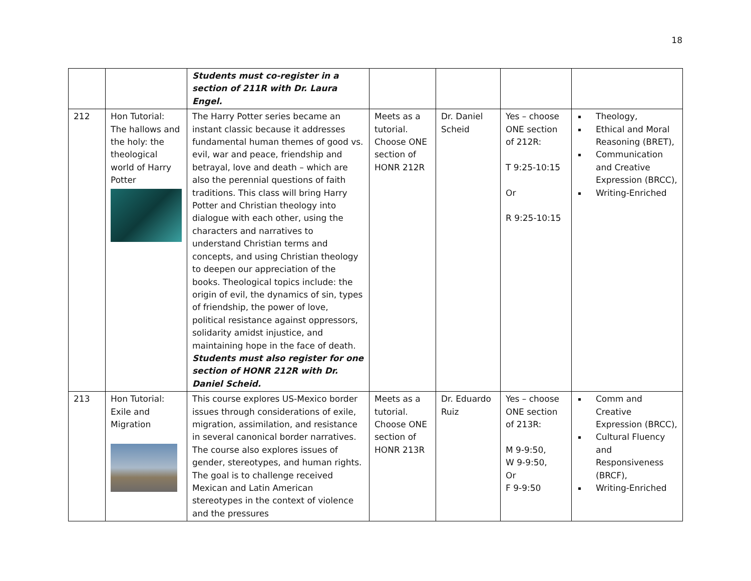18
| | | Students must co-register in a section of 211R with Dr. Laura Engel. | | | | |
| 212 | Hon Tutorial: The hallows and the holy: the theological world of Harry Potter | The Harry Potter series became an instant classic because it addresses fundamental human themes of good vs. evil, war and peace, friendship and betrayal, love and death – which are also the perennial questions of faith traditions. This class will bring Harry Potter and Christian theology into dialogue with each other, using the characters and narratives to understand Christian terms and concepts, and using Christian theology to deepen our appreciation of the books. Theological topics include: the origin of evil, the dynamics of sin, types of friendship, the power of love, political resistance against oppressors, solidarity amidst injustice, and maintaining hope in the face of death. Students must also register for one section of HONR 212R with Dr. Daniel Scheid. | Meets as a tutorial. Choose ONE section of HONR 212R | Dr. Daniel Scheid | Yes – choose ONE section of 212R: T 9:25-10:15 Or R 9:25-10:15 | Theology, Ethical and Moral Reasoning (BRET), Communication and Creative Expression (BRCC), Writing-Enriched |
| 213 | Hon Tutorial: Exile and Migration | This course explores US-Mexico border issues through considerations of exile, migration, assimilation, and resistance in several canonical border narratives. The course also explores issues of gender, stereotypes, and human rights. The goal is to challenge received Mexican and Latin American stereotypes in the context of violence and the pressures | Meets as a tutorial. Choose ONE section of HONR 213R | Dr. Eduardo Ruiz | Yes – choose ONE section of 213R: M 9-9:50, W 9-9:50, Or F 9-9:50 | Comm and Creative Expression (BRCC), Cultural Fluency and Responsiveness (BRCF), Writing-Enriched |